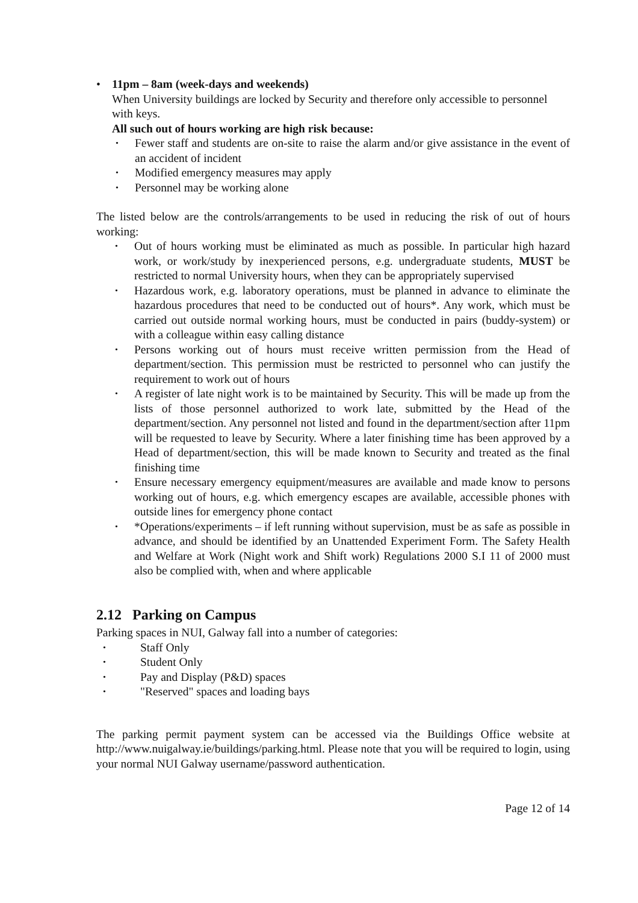11pm – 8am (week-days and weekends)
When University buildings are locked by Security and therefore only accessible to personnel with keys.
All such out of hours working are high risk because:
Fewer staff and students are on-site to raise the alarm and/or give assistance in the event of an accident of incident
Modified emergency measures may apply
Personnel may be working alone
The listed below are the controls/arrangements to be used in reducing the risk of out of hours working:
Out of hours working must be eliminated as much as possible. In particular high hazard work, or work/study by inexperienced persons, e.g. undergraduate students, MUST be restricted to normal University hours, when they can be appropriately supervised
Hazardous work, e.g. laboratory operations, must be planned in advance to eliminate the hazardous procedures that need to be conducted out of hours*. Any work, which must be carried out outside normal working hours, must be conducted in pairs (buddy-system) or with a colleague within easy calling distance
Persons working out of hours must receive written permission from the Head of department/section. This permission must be restricted to personnel who can justify the requirement to work out of hours
A register of late night work is to be maintained by Security. This will be made up from the lists of those personnel authorized to work late, submitted by the Head of the department/section. Any personnel not listed and found in the department/section after 11pm will be requested to leave by Security. Where a later finishing time has been approved by a Head of department/section, this will be made known to Security and treated as the final finishing time
Ensure necessary emergency equipment/measures are available and made know to persons working out of hours, e.g. which emergency escapes are available, accessible phones with outside lines for emergency phone contact
*Operations/experiments – if left running without supervision, must be as safe as possible in advance, and should be identified by an Unattended Experiment Form. The Safety Health and Welfare at Work (Night work and Shift work) Regulations 2000 S.I 11 of 2000 must also be complied with, when and where applicable
2.12 Parking on Campus
Parking spaces in NUI, Galway fall into a number of categories:
Staff Only
Student Only
Pay and Display (P&D) spaces
"Reserved" spaces and loading bays
The parking permit payment system can be accessed via the Buildings Office website at http://www.nuigalway.ie/buildings/parking.html. Please note that you will be required to login, using your normal NUI Galway username/password authentication.
Page 12 of 14